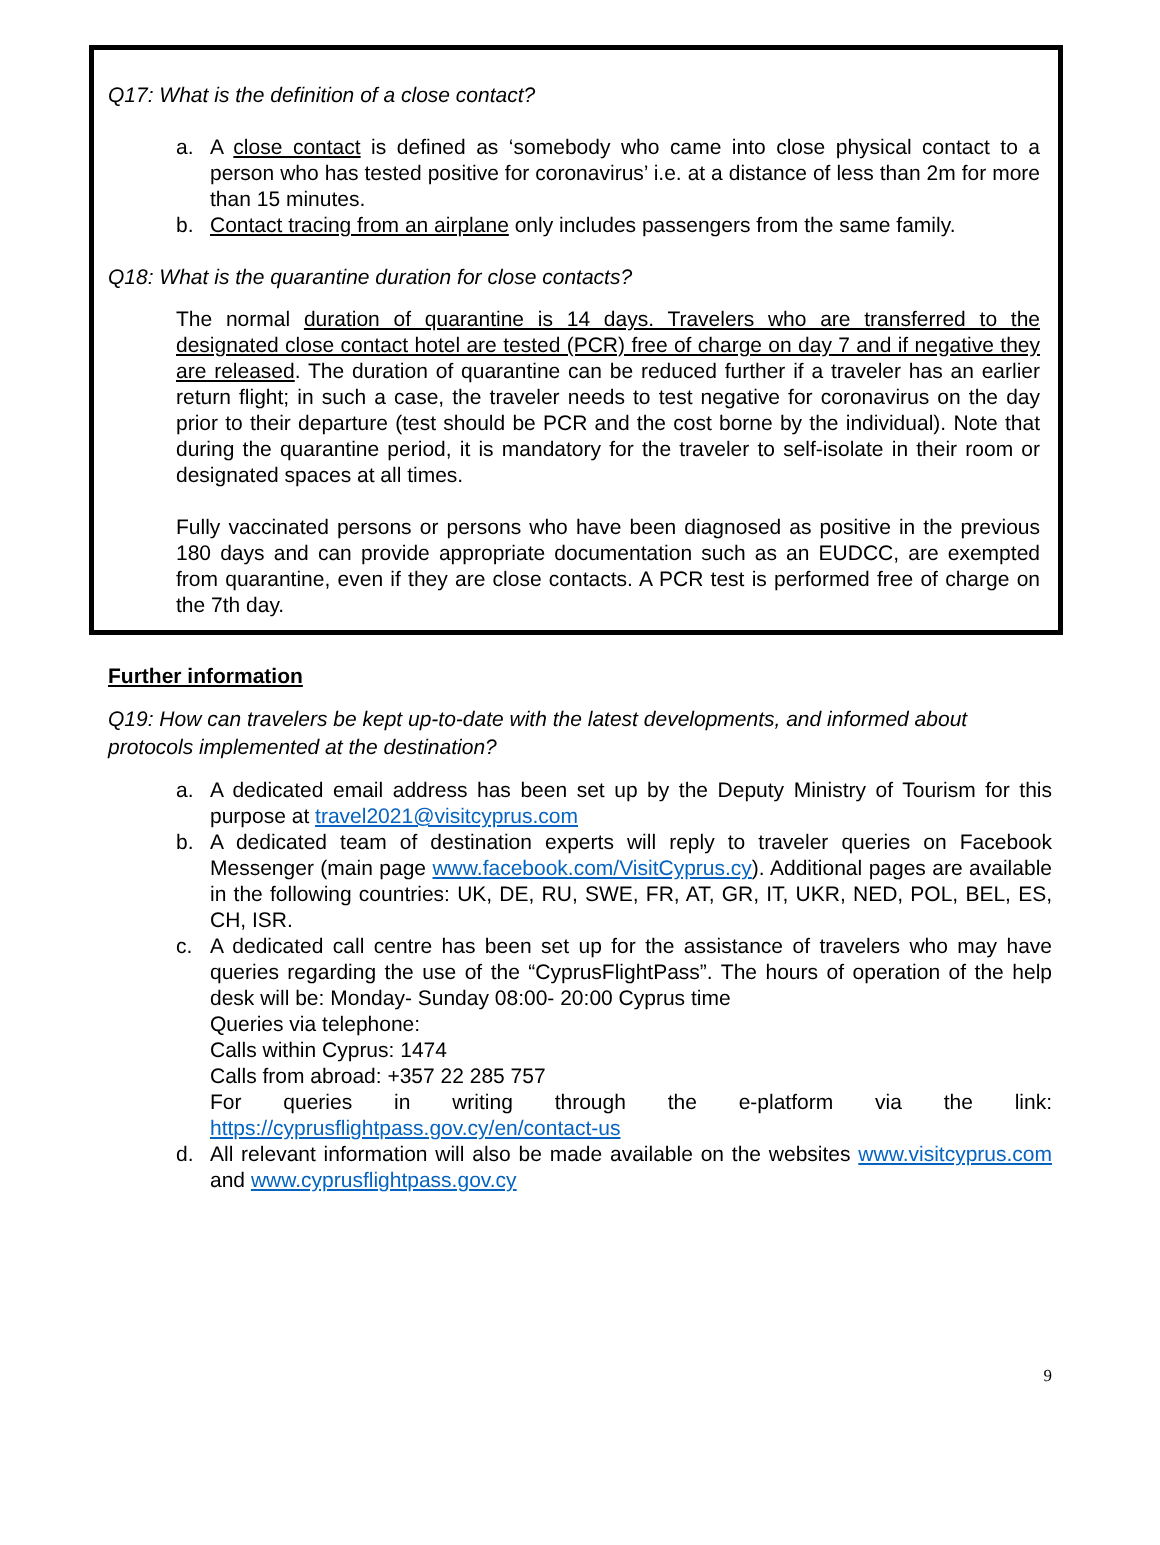Q17: What is the definition of a close contact?
a. A close contact is defined as ‘somebody who came into close physical contact to a person who has tested positive for coronavirus’ i.e. at a distance of less than 2m for more than 15 minutes.
b. Contact tracing from an airplane only includes passengers from the same family.
Q18: What is the quarantine duration for close contacts?
The normal duration of quarantine is 14 days. Travelers who are transferred to the designated close contact hotel are tested (PCR) free of charge on day 7 and if negative they are released. The duration of quarantine can be reduced further if a traveler has an earlier return flight; in such a case, the traveler needs to test negative for coronavirus on the day prior to their departure (test should be PCR and the cost borne by the individual). Note that during the quarantine period, it is mandatory for the traveler to self-isolate in their room or designated spaces at all times.
Fully vaccinated persons or persons who have been diagnosed as positive in the previous 180 days and can provide appropriate documentation such as an EUDCC, are exempted from quarantine, even if they are close contacts. A PCR test is performed free of charge on the 7th day.
Further information
Q19: How can travelers be kept up-to-date with the latest developments, and informed about protocols implemented at the destination?
a. A dedicated email address has been set up by the Deputy Ministry of Tourism for this purpose at travel2021@visitcyprus.com
b. A dedicated team of destination experts will reply to traveler queries on Facebook Messenger (main page www.facebook.com/VisitCyprus.cy). Additional pages are available in the following countries: UK, DE, RU, SWE, FR, AT, GR, IT, UKR, NED, POL, BEL, ES, CH, ISR.
c. A dedicated call centre has been set up for the assistance of travelers who may have queries regarding the use of the “CyprusFlightPass”. The hours of operation of the help desk will be: Monday- Sunday 08:00- 20:00 Cyprus time
Queries via telephone:
Calls within Cyprus: 1474
Calls from abroad: +357 22 285 757
For queries in writing through the e-platform via the link: https://cyprusflightpass.gov.cy/en/contact-us
d. All relevant information will also be made available on the websites www.visitcyprus.com and www.cyprusflightpass.gov.cy
9